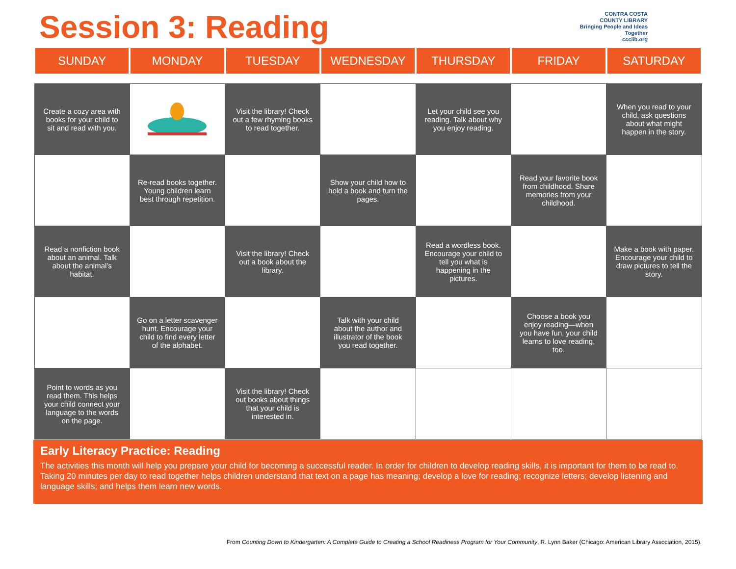Session 3: Reading
CONTRA COSTA
COUNTY LIBRARY
Bringing People and Ideas Together
ccclib.org
| SUNDAY | MONDAY | TUESDAY | WEDNESDAY | THURSDAY | FRIDAY | SATURDAY |
| --- | --- | --- | --- | --- | --- | --- |
| Create a cozy area with books for your child to sit and read with you. | | Visit the library! Check out a few rhyming books to read together. | | Let your child see you reading. Talk about why you enjoy reading. | | When you read to your child, ask questions about what might happen in the story. |
| | Re-read books together. Young children learn best through repetition. | | Show your child how to hold a book and turn the pages. | | Read your favorite book from childhood. Share memories from your childhood. | |
| Read a nonfiction book about an animal. Talk about the animal’s habitat. | | Visit the library! Check out a book about the library. | | Read a wordless book. Encourage your child to tell you what is happening in the pictures. | | Make a book with paper. Encourage your child to draw pictures to tell the story. |
| | Go on a letter scavenger hunt. Encourage your child to find every letter of the alphabet. | | Talk with your child about the author and illustrator of the book you read together. | | Choose a book you enjoy reading—when you have fun, your child learns to love reading, too. | |
| Point to words as you read them. This helps your child connect your language to the words on the page. | | Visit the library! Check out books about things that your child is interested in. | | | | |
Early Literacy Practice: Reading
The activities this month will help you prepare your child for becoming a successful reader. In order for children to develop reading skills, it is important for them to be read to. Taking 20 minutes per day to read together helps children understand that text on a page has meaning; develop a love for reading; recognize letters; develop listening and language skills; and helps them learn new words.
From Counting Down to Kindergarten: A Complete Guide to Creating a School Readiness Program for Your Community, R. Lynn Baker (Chicago: American Library Association, 2015).